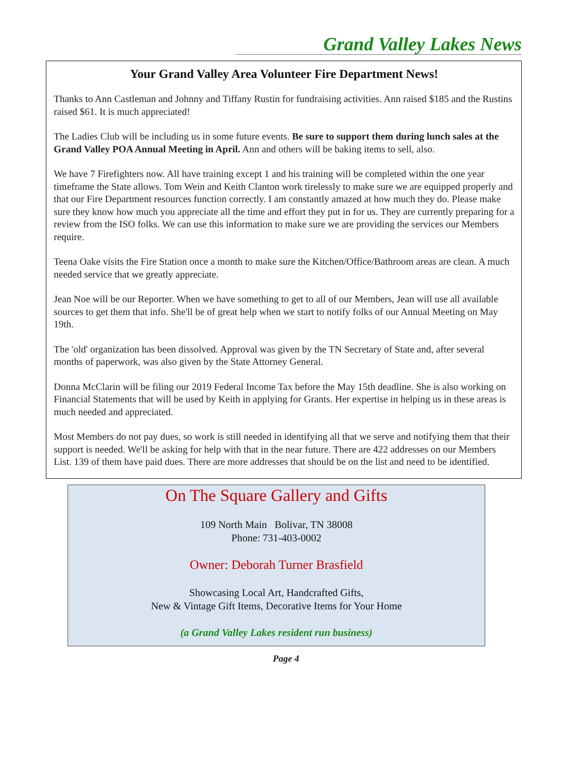Grand Valley Lakes News
Your Grand Valley Area Volunteer Fire Department News!
Thanks to Ann Castleman and Johnny and Tiffany Rustin for fundraising activities. Ann raised $185 and the Rustins raised $61. It is much appreciated!
The Ladies Club will be including us in some future events. Be sure to support them during lunch sales at the Grand Valley POA Annual Meeting in April. Ann and others will be baking items to sell, also.
We have 7 Firefighters now. All have training except 1 and his training will be completed within the one year timeframe the State allows. Tom Wein and Keith Clanton work tirelessly to make sure we are equipped properly and that our Fire Department resources function correctly. I am constantly amazed at how much they do. Please make sure they know how much you appreciate all the time and effort they put in for us. They are currently preparing for a review from the ISO folks. We can use this information to make sure we are providing the services our Members require.
Teena Oake visits the Fire Station once a month to make sure the Kitchen/Office/Bathroom areas are clean. A much needed service that we greatly appreciate.
Jean Noe will be our Reporter. When we have something to get to all of our Members, Jean will use all available sources to get them that info. She'll be of great help when we start to notify folks of our Annual Meeting on May 19th.
The 'old' organization has been dissolved. Approval was given by the TN Secretary of State and, after several months of paperwork, was also given by the State Attorney General.
Donna McClarin will be filing our 2019 Federal Income Tax before the May 15th deadline. She is also working on Financial Statements that will be used by Keith in applying for Grants. Her expertise in helping us in these areas is much needed and appreciated.
Most Members do not pay dues, so work is still needed in identifying all that we serve and notifying them that their support is needed. We'll be asking for help with that in the near future. There are 422 addresses on our Members List. 139 of them have paid dues. There are more addresses that should be on the list and need to be identified.
On The Square Gallery and Gifts
109 North Main Bolivar, TN 38008
Phone: 731-403-0002
Owner: Deborah Turner Brasfield
Showcasing Local Art, Handcrafted Gifts,
New & Vintage Gift Items, Decorative Items for Your Home
(a Grand Valley Lakes resident run business)
Page 4